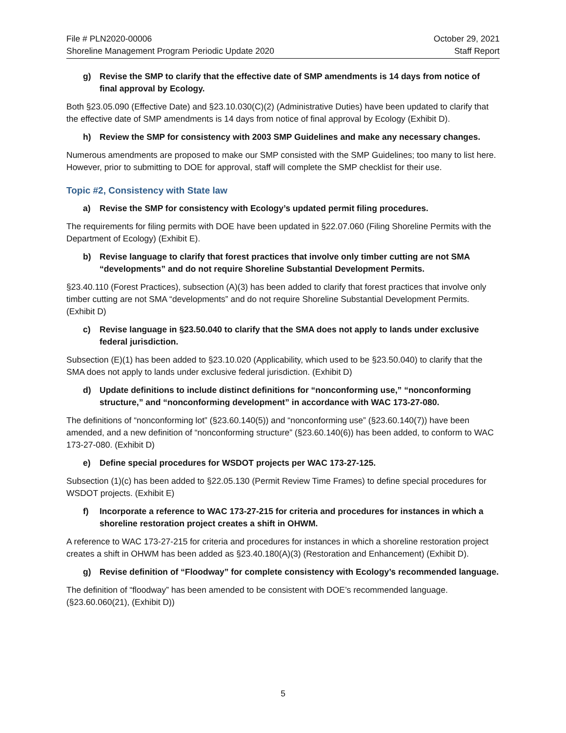File # PLN2020-00006
Shoreline Management Program Periodic Update 2020
October 29, 2021
Staff Report
g) Revise the SMP to clarify that the effective date of SMP amendments is 14 days from notice of final approval by Ecology.
Both §23.05.090 (Effective Date) and §23.10.030(C)(2) (Administrative Duties) have been updated to clarify that the effective date of SMP amendments is 14 days from notice of final approval by Ecology (Exhibit D).
h) Review the SMP for consistency with 2003 SMP Guidelines and make any necessary changes.
Numerous amendments are proposed to make our SMP consisted with the SMP Guidelines; too many to list here. However, prior to submitting to DOE for approval, staff will complete the SMP checklist for their use.
Topic #2, Consistency with State law
a) Revise the SMP for consistency with Ecology’s updated permit filing procedures.
The requirements for filing permits with DOE have been updated in §22.07.060 (Filing Shoreline Permits with the Department of Ecology) (Exhibit E).
b) Revise language to clarify that forest practices that involve only timber cutting are not SMA “developments” and do not require Shoreline Substantial Development Permits.
§23.40.110 (Forest Practices), subsection (A)(3) has been added to clarify that forest practices that involve only timber cutting are not SMA “developments” and do not require Shoreline Substantial Development Permits. (Exhibit D)
c) Revise language in §23.50.040 to clarify that the SMA does not apply to lands under exclusive federal jurisdiction.
Subsection (E)(1) has been added to §23.10.020 (Applicability, which used to be §23.50.040) to clarify that the SMA does not apply to lands under exclusive federal jurisdiction. (Exhibit D)
d) Update definitions to include distinct definitions for “nonconforming use,” “nonconforming structure,” and “nonconforming development” in accordance with WAC 173-27-080.
The definitions of “nonconforming lot” (§23.60.140(5)) and “nonconforming use” (§23.60.140(7)) have been amended, and a new definition of “nonconforming structure” (§23.60.140(6)) has been added, to conform to WAC 173-27-080. (Exhibit D)
e) Define special procedures for WSDOT projects per WAC 173-27-125.
Subsection (1)(c) has been added to §22.05.130 (Permit Review Time Frames) to define special procedures for WSDOT projects. (Exhibit E)
f) Incorporate a reference to WAC 173-27-215 for criteria and procedures for instances in which a shoreline restoration project creates a shift in OHWM.
A reference to WAC 173-27-215 for criteria and procedures for instances in which a shoreline restoration project creates a shift in OHWM has been added as §23.40.180(A)(3) (Restoration and Enhancement) (Exhibit D).
g) Revise definition of “Floodway” for complete consistency with Ecology’s recommended language.
The definition of “floodway” has been amended to be consistent with DOE’s recommended language. (§23.60.060(21), (Exhibit D))
5